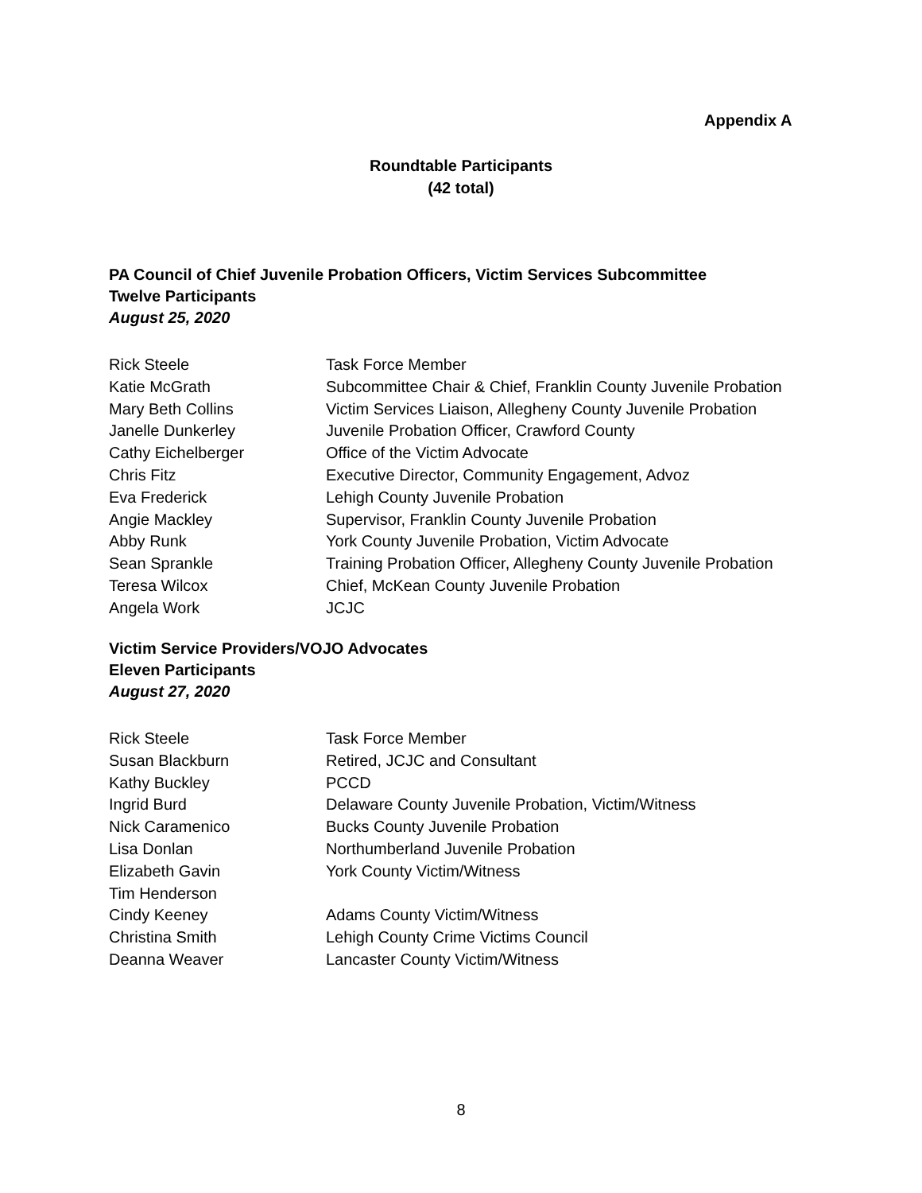Appendix A
Roundtable Participants
(42 total)
PA Council of Chief Juvenile Probation Officers, Victim Services Subcommittee
Twelve Participants
August 25, 2020
| Rick Steele | Task Force Member |
| Katie McGrath | Subcommittee Chair & Chief, Franklin County Juvenile Probation |
| Mary Beth Collins | Victim Services Liaison, Allegheny County Juvenile Probation |
| Janelle Dunkerley | Juvenile Probation Officer, Crawford County |
| Cathy Eichelberger | Office of the Victim Advocate |
| Chris Fitz | Executive Director, Community Engagement, Advoz |
| Eva Frederick | Lehigh County Juvenile Probation |
| Angie Mackley | Supervisor, Franklin County Juvenile Probation |
| Abby Runk | York County Juvenile Probation, Victim Advocate |
| Sean Sprankle | Training Probation Officer, Allegheny County Juvenile Probation |
| Teresa Wilcox | Chief, McKean County Juvenile Probation |
| Angela Work | JCJC |
Victim Service Providers/VOJO Advocates
Eleven Participants
August 27, 2020
| Rick Steele | Task Force Member |
| Susan Blackburn | Retired, JCJC and Consultant |
| Kathy Buckley | PCCD |
| Ingrid Burd | Delaware County Juvenile Probation, Victim/Witness |
| Nick Caramenico | Bucks County Juvenile Probation |
| Lisa Donlan | Northumberland Juvenile Probation |
| Elizabeth Gavin | York County Victim/Witness |
| Tim Henderson | |
| Cindy Keeney | Adams County Victim/Witness |
| Christina Smith | Lehigh County Crime Victims Council |
| Deanna Weaver | Lancaster County Victim/Witness |
8